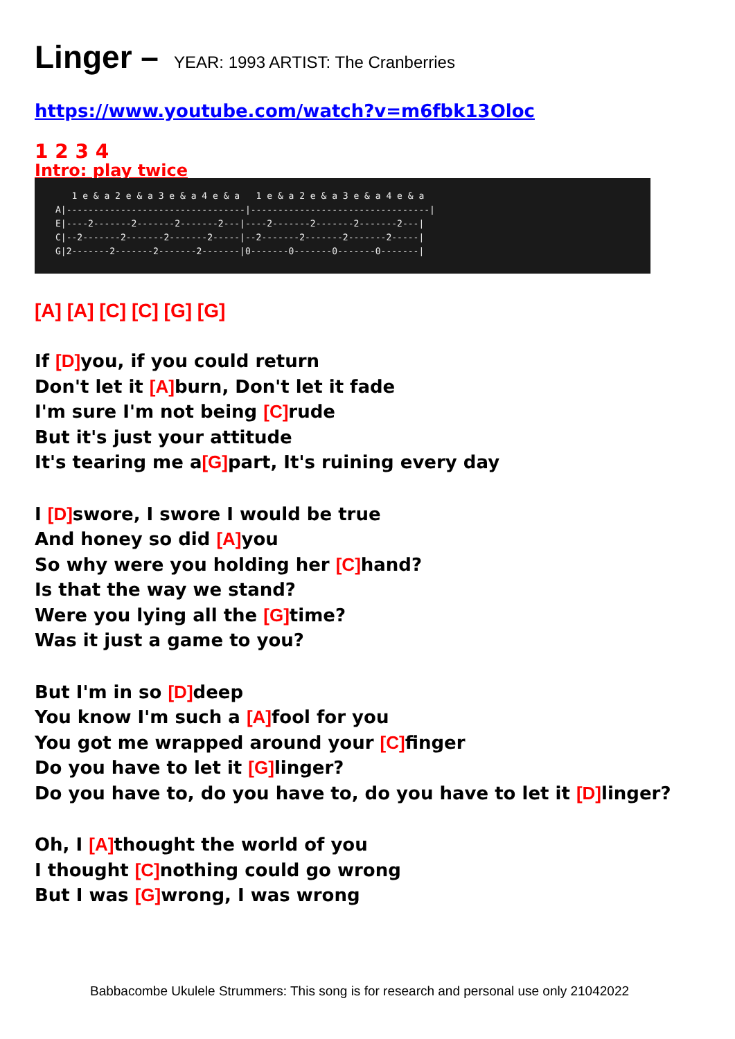Linger – YEAR: 1993 ARTIST: The Cranberries
https://www.youtube.com/watch?v=m6fbk13Oloc
1 2 3 4
Intro: play twice
1 e & a 2 e & a 3 e & a 4 e & a 1 e & a 2 e & a 3 e & a 4 e & a A|---------------------------------|---------------------------------| E|----2-------2-------2-------2---|----2-------2-------2-------2---| C|--2-------2-------2-------2-----|--2-------2-------2-------2-----| G|2-------2-------2-------2-------|0-------0-------0-------0-------|
[A] [A] [C] [C] [G] [G]
If [D] you, if you could return
Don't let it [A] burn, Don't let it fade
I'm sure I'm not being [C] rude
But it's just your attitude
It's tearing me a[G] part, It's ruining every day
I [D] swore, I swore I would be true
And honey so did [A] you
So why were you holding her [C] hand?
Is that the way we stand?
Were you lying all the [G] time?
Was it just a game to you?
But I'm in so [D] deep
You know I'm such a [A] fool for you
You got me wrapped around your [C] finger
Do you have to let it [G] linger?
Do you have to, do you have to, do you have to let it [D] linger?
Oh, I [A] thought the world of you
I thought [C] nothing could go wrong
But I was [G] wrong, I was wrong
Babbacombe Ukulele Strummers: This song is for research and personal use only 21042022